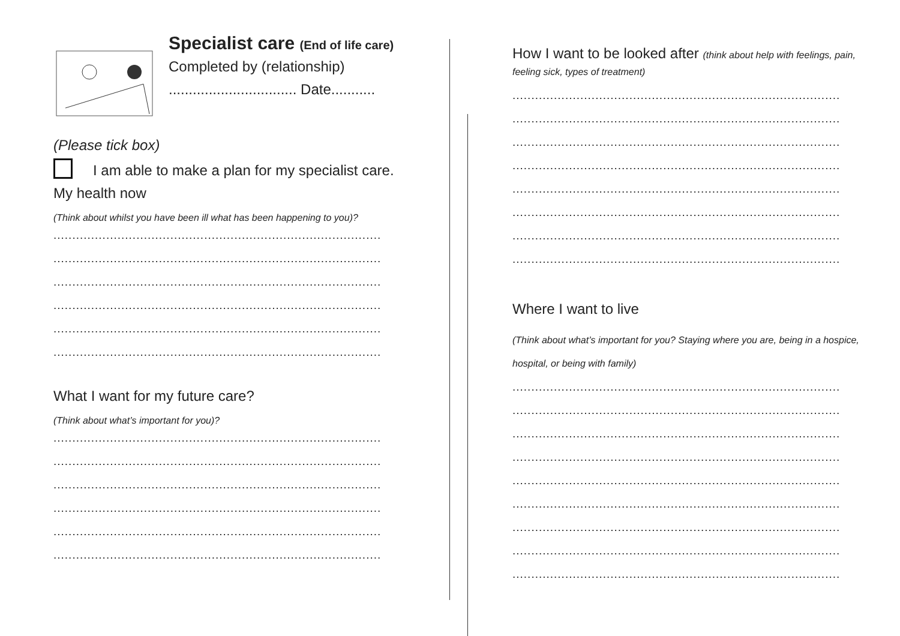Specialist care (End of life care)
Completed by (relationship)
................................ Date...........
(Please tick box)
I am able to make a plan for my specialist care.
My health now
(Think about whilst you have been ill what has been happening to you)?
.......................................................................................
.......................................................................................
.......................................................................................
.......................................................................................
.......................................................................................
.......................................................................................
What I want for my future care?
(Think about what’s important for you)?
.......................................................................................
.......................................................................................
.......................................................................................
.......................................................................................
.......................................................................................
.......................................................................................
How I want to be looked after (think about help with feelings, pain, feeling sick, types of treatment)
.......................................................................................
.......................................................................................
.......................................................................................
.......................................................................................
.......................................................................................
.......................................................................................
.......................................................................................
.......................................................................................
Where I want to live
(Think about what’s important for you? Staying where you are, being in a hospice, hospital, or being with family)
.......................................................................................
.......................................................................................
.......................................................................................
.......................................................................................
.......................................................................................
.......................................................................................
.......................................................................................
.......................................................................................
.......................................................................................